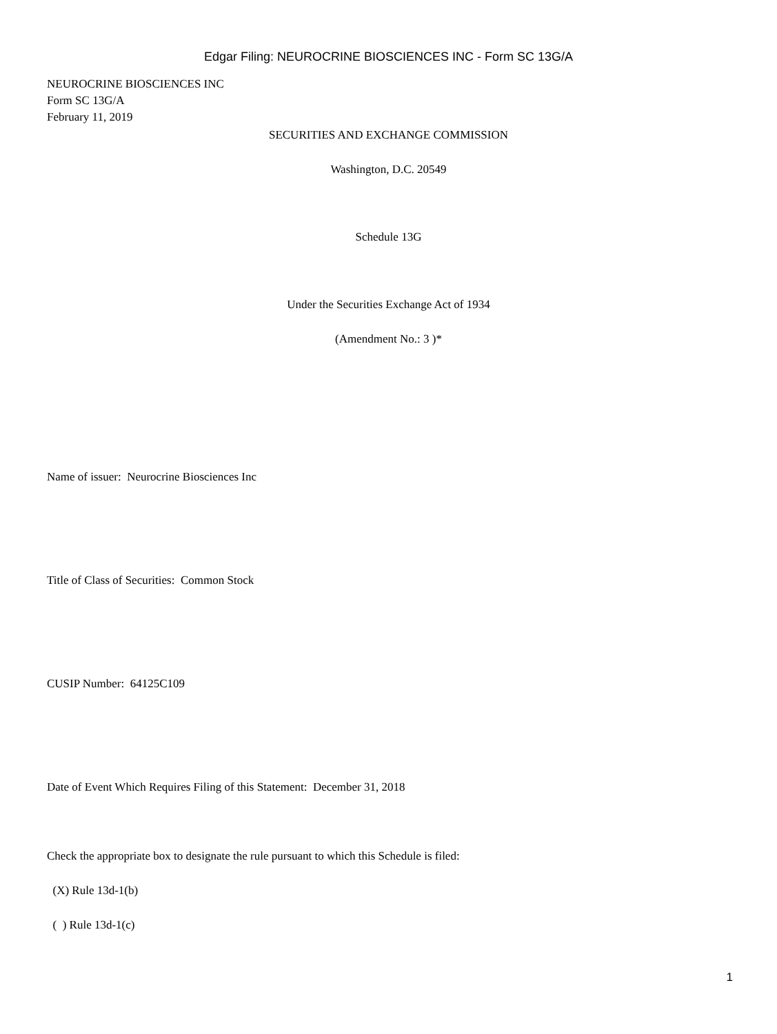Edgar Filing: NEUROCRINE BIOSCIENCES INC - Form SC 13G/A
NEUROCRINE BIOSCIENCES INC
Form SC 13G/A
February 11, 2019
SECURITIES AND EXCHANGE COMMISSION
Washington, D.C. 20549
Schedule 13G
Under the Securities Exchange Act of 1934
(Amendment No.: 3 )*
Name of issuer: Neurocrine Biosciences Inc
Title of Class of Securities: Common Stock
CUSIP Number: 64125C109
Date of Event Which Requires Filing of this Statement: December 31, 2018
Check the appropriate box to designate the rule pursuant to which this Schedule is filed:
(X) Rule 13d-1(b)
( ) Rule 13d-1(c)
1